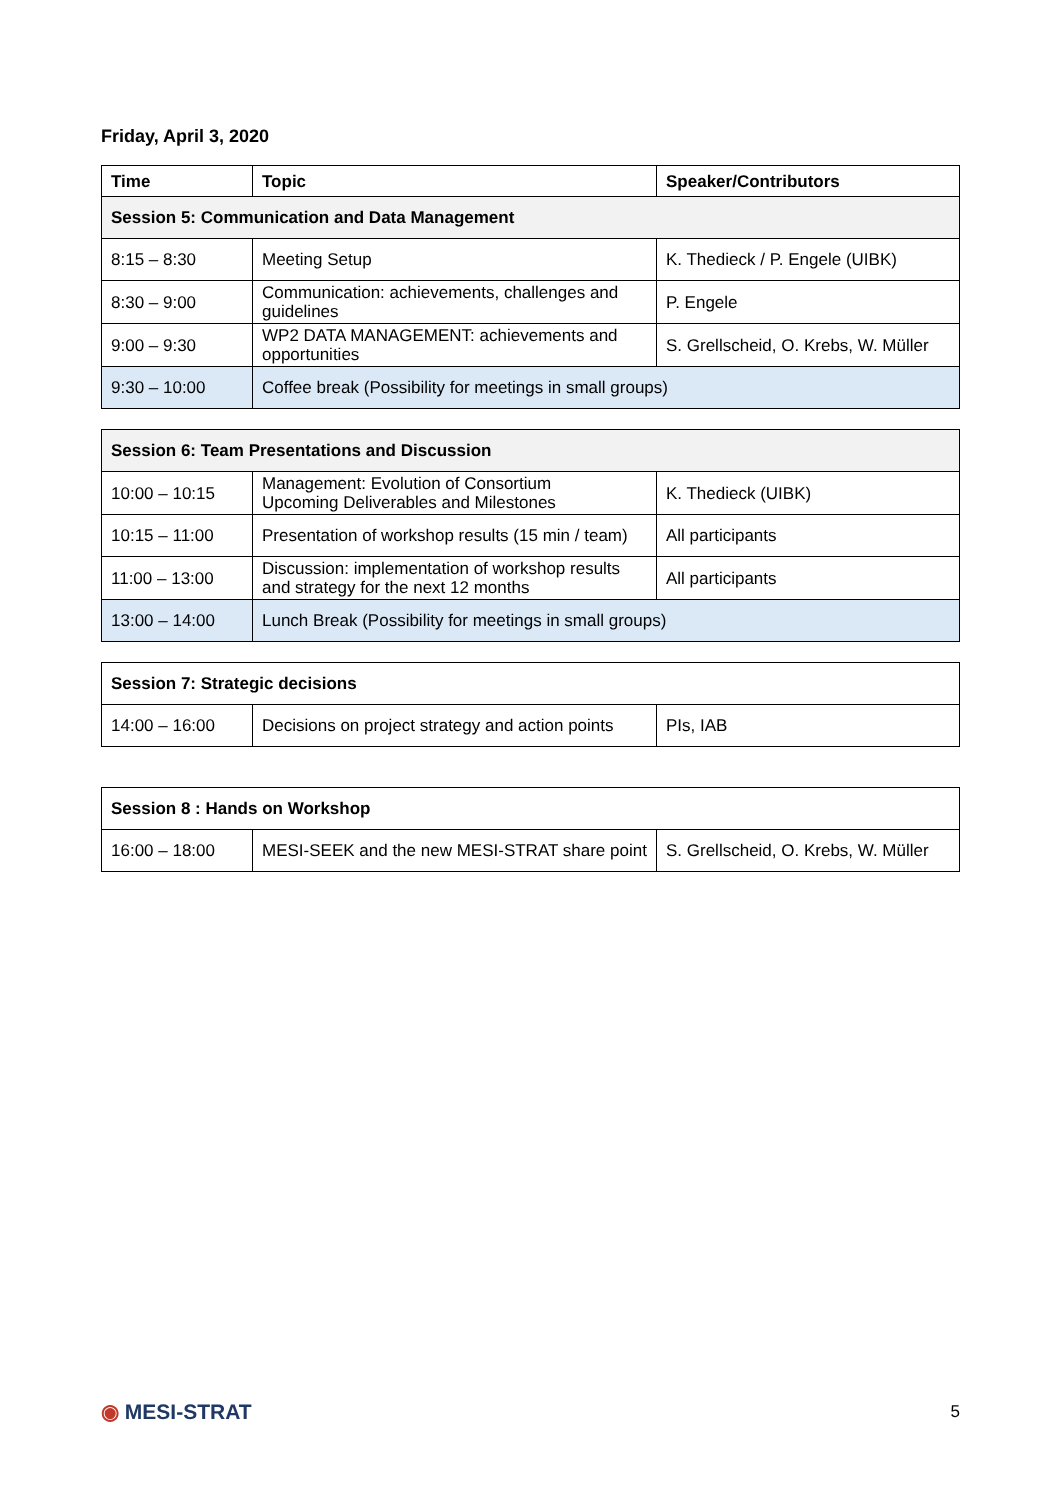Friday, April 3, 2020
| Time | Topic | Speaker/Contributors |
| --- | --- | --- |
| Session 5: Communication and Data Management | | |
| 8:15 – 8:30 | Meeting Setup | K. Thedieck / P. Engele (UIBK) |
| 8:30 – 9:00 | Communication: achievements, challenges and guidelines | P. Engele |
| 9:00 – 9:30 | WP2 DATA MANAGEMENT: achievements and opportunities | S. Grellscheid, O. Krebs, W. Müller |
| 9:30 – 10:00 | Coffee break (Possibility for meetings in small groups) | |
| Session 6: Team Presentations and Discussion | | |
| 10:00 – 10:15 | Management: Evolution of Consortium Upcoming Deliverables and Milestones | K. Thedieck (UIBK) |
| 10:15 – 11:00 | Presentation of workshop results (15 min / team) | All participants |
| 11:00 – 13:00 | Discussion: implementation of workshop results and strategy for the next 12 months | All participants |
| 13:00 – 14:00 | Lunch Break (Possibility for meetings in small groups) | |
| Session 7: Strategic decisions | | |
| 14:00 – 16:00 | Decisions on project strategy and action points | PIs, IAB |
| Session 8 : Hands on Workshop | | |
| 16:00 – 18:00 | MESI-SEEK and the new MESI-STRAT share point | S. Grellscheid, O. Krebs, W. Müller |
◉ MESI-STRAT 5